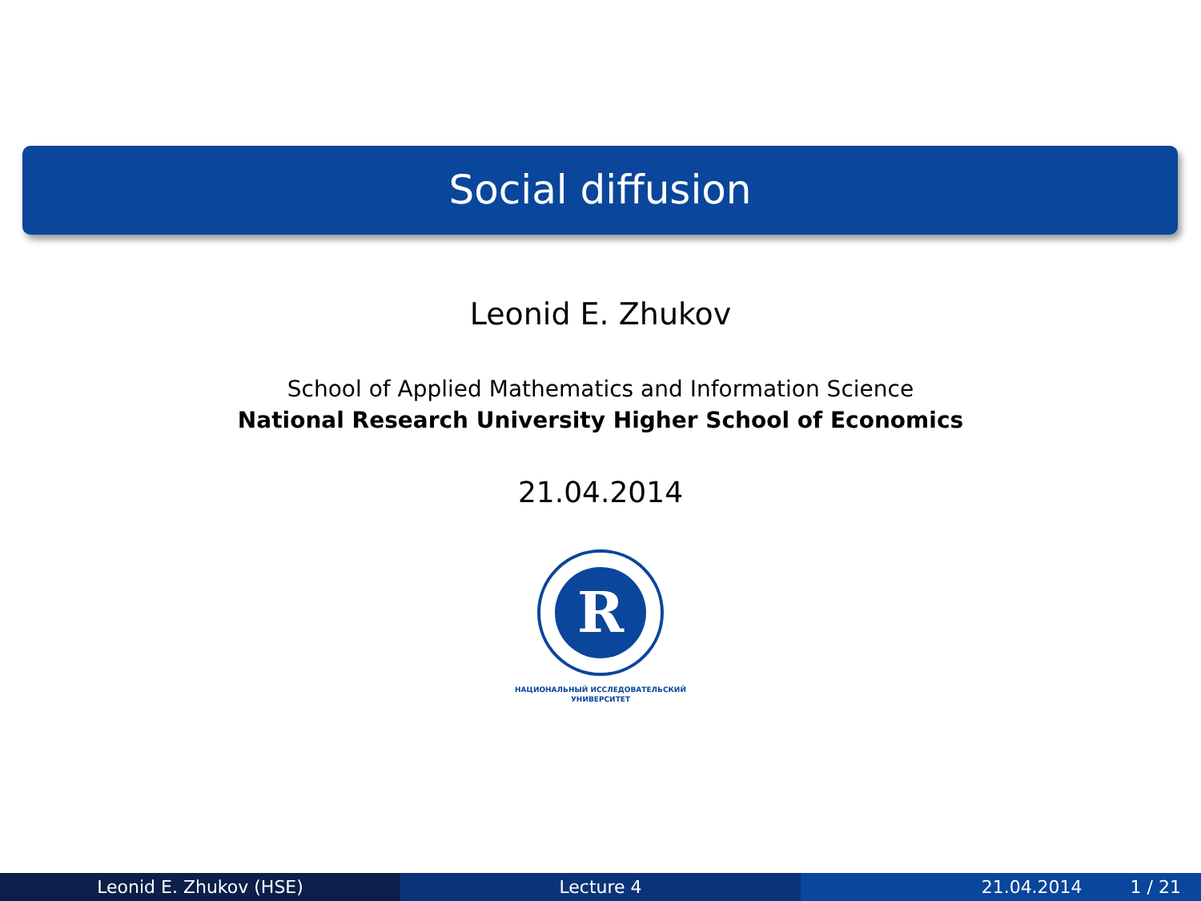Social diffusion
Leonid E. Zhukov
School of Applied Mathematics and Information Science
National Research University Higher School of Economics
21.04.2014
R
НАЦИОНАЛЬНЫЙ ИССЛЕДОВАТЕЛЬСКИЙ
УНИВЕРСИТЕТ
Leonid E. Zhukov (HSE) Lecture 4 21.04.2014 1 / 21